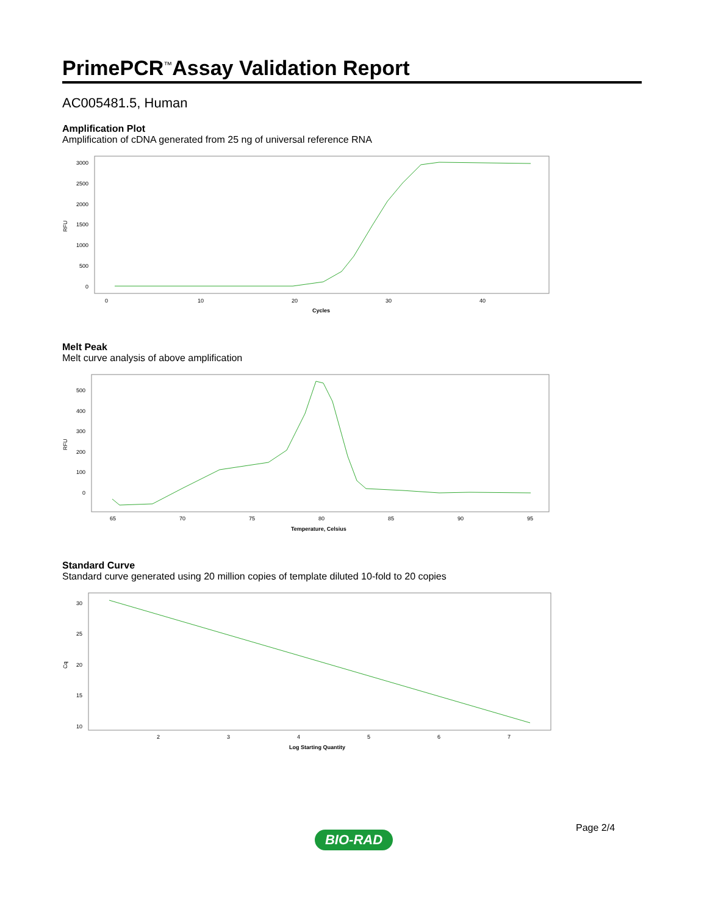PrimePCR<sup>™</sup>Assay Validation Report
AC005481.5, Human
Amplification Plot
Amplification of cDNA generated from 25 ng of universal reference RNA
RFU
3000
2500
2000
1500
1000
500
0
0
10
20
30
40
Cycles
Melt Peak
Melt curve analysis of above amplification
RFU
500
400
300
200
100
0
65
70
75
80
85
90
95
Temperature, Celsius
Standard Curve
Standard curve generated using 20 million copies of template diluted 10-fold to 20 copies
Cq
30
25
20
15
10
2
3
4
5
6
7
Log Starting Quantity
Page 2/4
BIO-RAD